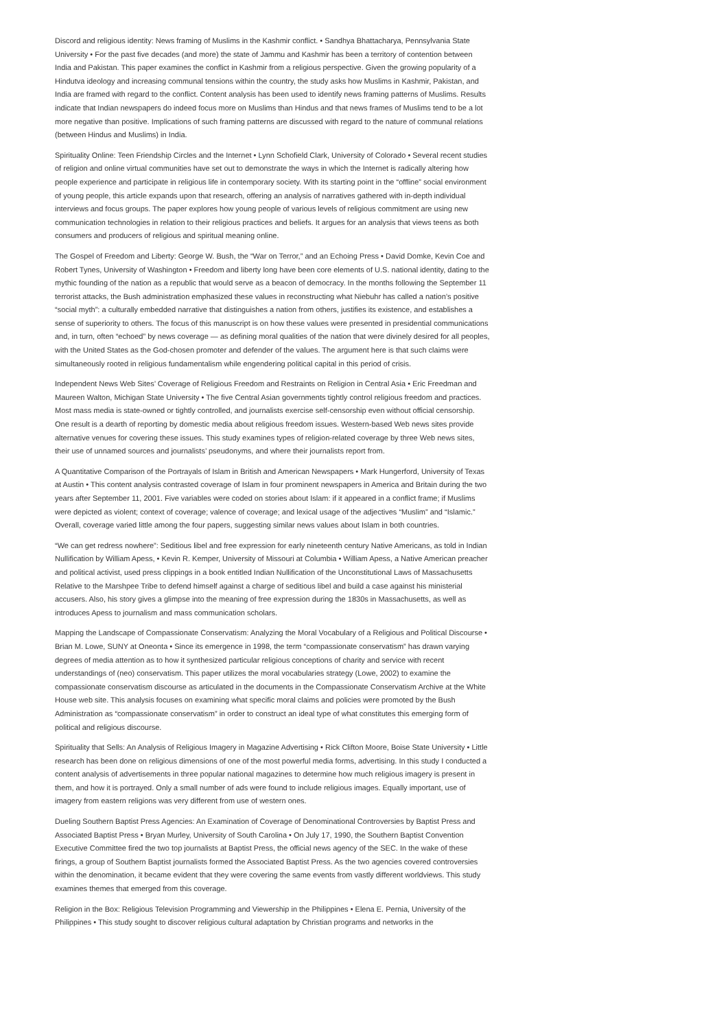Discord and religious identity: News framing of Muslims in the Kashmir conflict. • Sandhya Bhattacharya, Pennsylvania State University • For the past five decades (and more) the state of Jammu and Kashmir has been a territory of contention between India and Pakistan. This paper examines the conflict in Kashmir from a religious perspective. Given the growing popularity of a Hindutva ideology and increasing communal tensions within the country, the study asks how Muslims in Kashmir, Pakistan, and India are framed with regard to the conflict. Content analysis has been used to identify news framing patterns of Muslims. Results indicate that Indian newspapers do indeed focus more on Muslims than Hindus and that news frames of Muslims tend to be a lot more negative than positive. Implications of such framing patterns are discussed with regard to the nature of communal relations (between Hindus and Muslims) in India.
Spirituality Online: Teen Friendship Circles and the Internet • Lynn Schofield Clark, University of Colorado • Several recent studies of religion and online virtual communities have set out to demonstrate the ways in which the Internet is radically altering how people experience and participate in religious life in contemporary society. With its starting point in the “offline” social environment of young people, this article expands upon that research, offering an analysis of narratives gathered with in-depth individual interviews and focus groups. The paper explores how young people of various levels of religious commitment are using new communication technologies in relation to their religious practices and beliefs. It argues for an analysis that views teens as both consumers and producers of religious and spiritual meaning online.
The Gospel of Freedom and Liberty: George W. Bush, the “War on Terror,” and an Echoing Press • David Domke, Kevin Coe and Robert Tynes, University of Washington • Freedom and liberty long have been core elements of U.S. national identity, dating to the mythic founding of the nation as a republic that would serve as a beacon of democracy. In the months following the September 11 terrorist attacks, the Bush administration emphasized these values in reconstructing what Niebuhr has called a nation’s positive “social myth”: a culturally embedded narrative that distinguishes a nation from others, justifies its existence, and establishes a sense of superiority to others. The focus of this manuscript is on how these values were presented in presidential communications and, in turn, often “echoed” by news coverage — as defining moral qualities of the nation that were divinely desired for all peoples, with the United States as the God-chosen promoter and defender of the values. The argument here is that such claims were simultaneously rooted in religious fundamentalism while engendering political capital in this period of crisis.
Independent News Web Sites’ Coverage of Religious Freedom and Restraints on Religion in Central Asia • Eric Freedman and Maureen Walton, Michigan State University • The five Central Asian governments tightly control religious freedom and practices. Most mass media is state-owned or tightly controlled, and journalists exercise self-censorship even without official censorship. One result is a dearth of reporting by domestic media about religious freedom issues. Western-based Web news sites provide alternative venues for covering these issues. This study examines types of religion-related coverage by three Web news sites, their use of unnamed sources and journalists’ pseudonyms, and where their journalists report from.
A Quantitative Comparison of the Portrayals of Islam in British and American Newspapers • Mark Hungerford, University of Texas at Austin • This content analysis contrasted coverage of Islam in four prominent newspapers in America and Britain during the two years after September 11, 2001. Five variables were coded on stories about Islam: if it appeared in a conflict frame; if Muslims were depicted as violent; context of coverage; valence of coverage; and lexical usage of the adjectives “Muslim” and “Islamic.” Overall, coverage varied little among the four papers, suggesting similar news values about Islam in both countries.
“We can get redress nowhere”: Seditious libel and free expression for early nineteenth century Native Americans, as told in Indian Nullification by William Apess, • Kevin R. Kemper, University of Missouri at Columbia • William Apess, a Native American preacher and political activist, used press clippings in a book entitled Indian Nullification of the Unconstitutional Laws of Massachusetts Relative to the Marshpee Tribe to defend himself against a charge of seditious libel and build a case against his ministerial accusers. Also, his story gives a glimpse into the meaning of free expression during the 1830s in Massachusetts, as well as introduces Apess to journalism and mass communication scholars.
Mapping the Landscape of Compassionate Conservatism: Analyzing the Moral Vocabulary of a Religious and Political Discourse • Brian M. Lowe, SUNY at Oneonta • Since its emergence in 1998, the term “compassionate conservatism” has drawn varying degrees of media attention as to how it synthesized particular religious conceptions of charity and service with recent understandings of (neo) conservatism. This paper utilizes the moral vocabularies strategy (Lowe, 2002) to examine the compassionate conservatism discourse as articulated in the documents in the Compassionate Conservatism Archive at the White House web site. This analysis focuses on examining what specific moral claims and policies were promoted by the Bush Administration as “compassionate conservatism” in order to construct an ideal type of what constitutes this emerging form of political and religious discourse.
Spirituality that Sells: An Analysis of Religious Imagery in Magazine Advertising • Rick Clifton Moore, Boise State University • Little research has been done on religious dimensions of one of the most powerful media forms, advertising. In this study I conducted a content analysis of advertisements in three popular national magazines to determine how much religious imagery is present in them, and how it is portrayed. Only a small number of ads were found to include religious images. Equally important, use of imagery from eastern religions was very different from use of western ones.
Dueling Southern Baptist Press Agencies: An Examination of Coverage of Denominational Controversies by Baptist Press and Associated Baptist Press • Bryan Murley, University of South Carolina • On July 17, 1990, the Southern Baptist Convention Executive Committee fired the two top journalists at Baptist Press, the official news agency of the SEC. In the wake of these firings, a group of Southern Baptist journalists formed the Associated Baptist Press. As the two agencies covered controversies within the denomination, it became evident that they were covering the same events from vastly different worldviews. This study examines themes that emerged from this coverage.
Religion in the Box: Religious Television Programming and Viewership in the Philippines • Elena E. Pernia, University of the Philippines • This study sought to discover religious cultural adaptation by Christian programs and networks in the